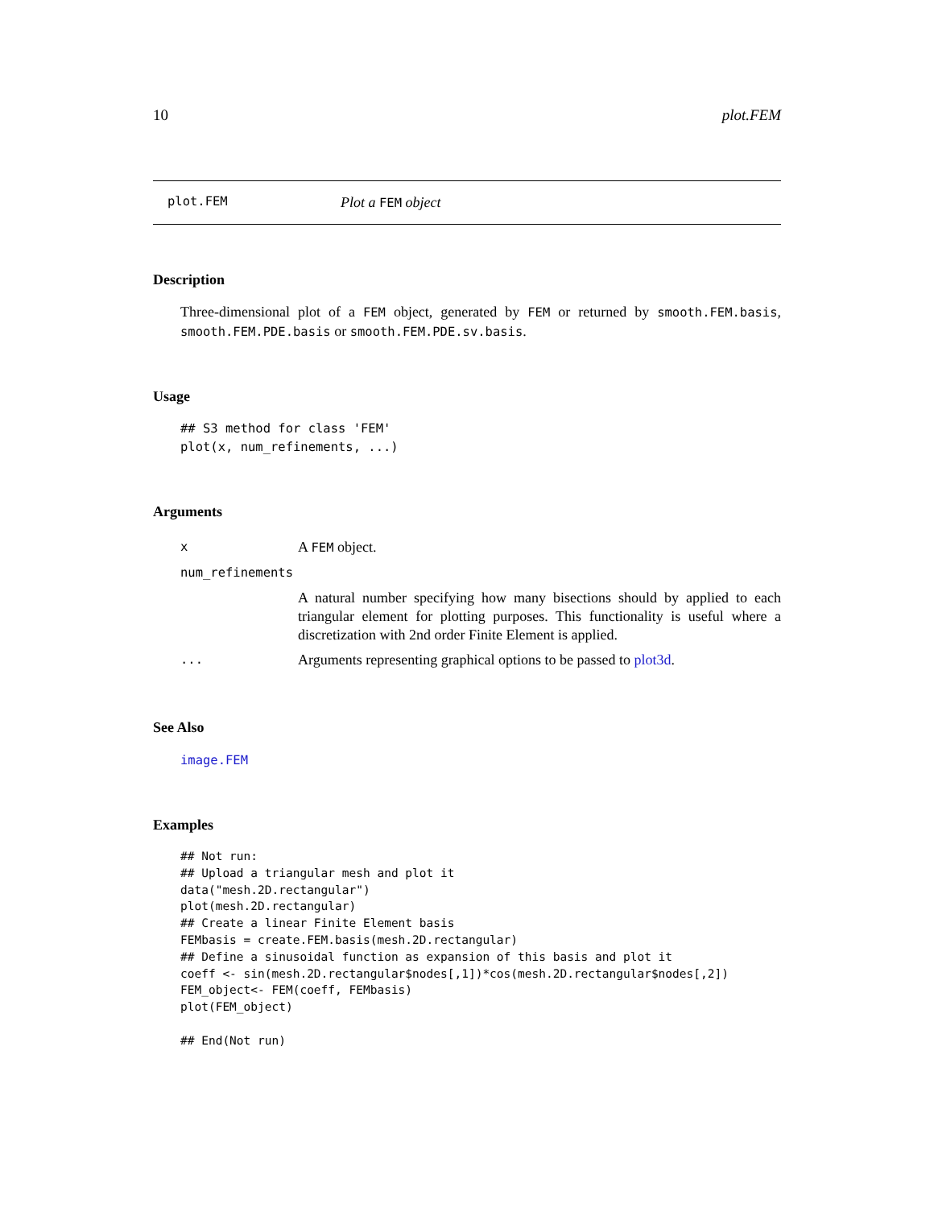10 plot.FEM
plot.FEM Plot a FEM object
Description
Three-dimensional plot of a FEM object, generated by FEM or returned by smooth.FEM.basis, smooth.FEM.PDE.basis or smooth.FEM.PDE.sv.basis.
Usage
## S3 method for class 'FEM'
plot(x, num_refinements, ...)
Arguments
| x | A FEM object. |
| num_refinements | |
| | A natural number specifying how many bisections should by applied to each triangular element for plotting purposes. This functionality is useful where a discretization with 2nd order Finite Element is applied. |
| ... | Arguments representing graphical options to be passed to plot3d . |
See Also
image.FEM
Examples
## Not run:
## Upload a triangular mesh and plot it
data("mesh.2D.rectangular")
plot(mesh.2D.rectangular)
## Create a linear Finite Element basis
FEMbasis = create.FEM.basis(mesh.2D.rectangular)
## Define a sinusoidal function as expansion of this basis and plot it
coeff <- sin(mesh.2D.rectangular$nodes[,1])*cos(mesh.2D.rectangular$nodes[,2])
FEM_object<- FEM(coeff, FEMbasis)
plot(FEM_object)

## End(Not run)